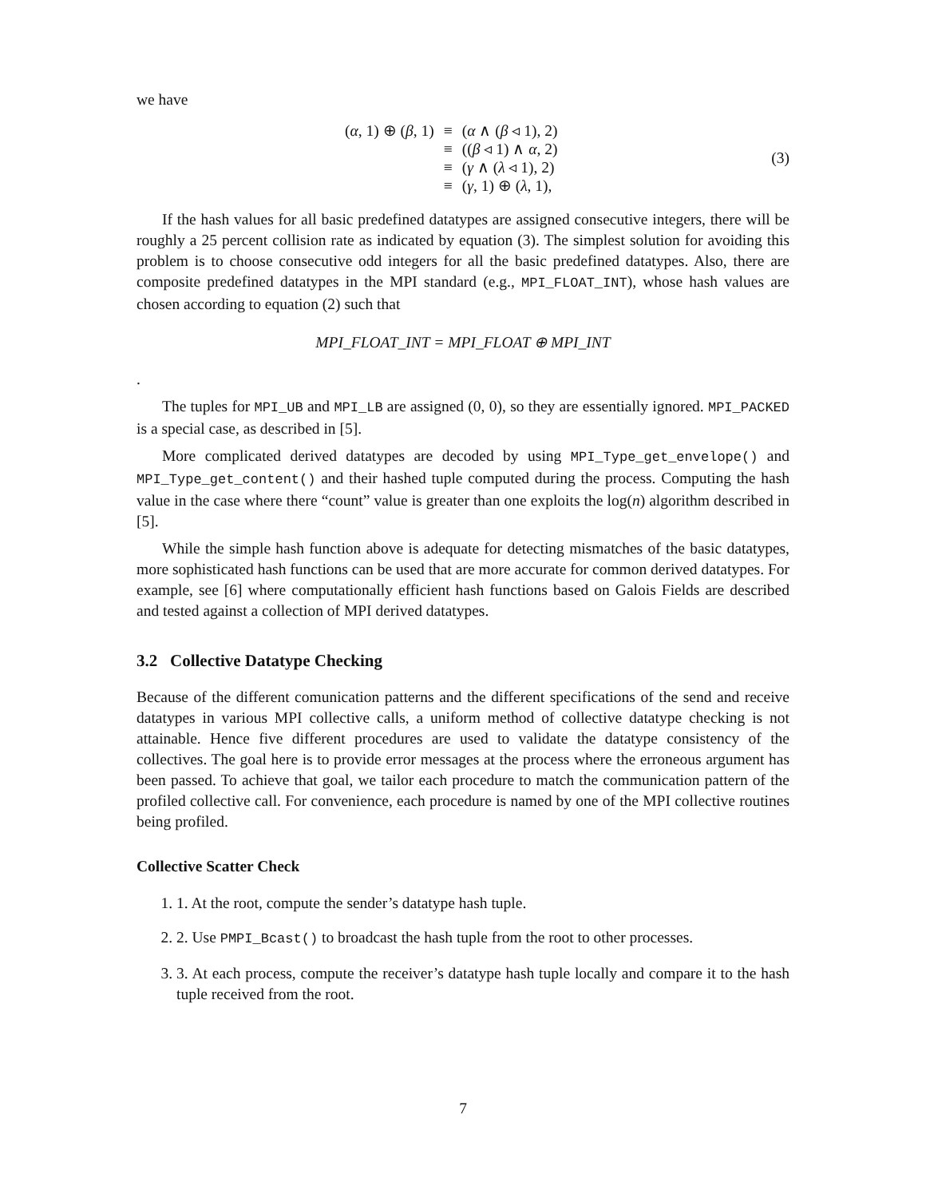we have
| ( α , 1) ⊕ ( β , 1) | ≡ | ( α ∧ ( β ◃ 1), 2) |
| | ≡ | (( β ◃ 1) ∧ α , 2) |
| | ≡ | ( γ ∧ ( λ ◃ 1), 2) |
| | ≡ | ( γ , 1) ⊕ ( λ , 1), |
(3)
If the hash values for all basic predefined datatypes are assigned consecutive integers, there will be roughly a 25 percent collision rate as indicated by equation (3). The simplest solution for avoiding this problem is to choose consecutive odd integers for all the basic predefined datatypes. Also, there are composite predefined datatypes in the MPI standard (e.g., MPI_FLOAT_INT), whose hash values are chosen according to equation (2) such that
MPI_FLOAT_INT = MPI_FLOAT ⊕ MPI_INT
.
The tuples for MPI_UB and MPI_LB are assigned (0, 0), so they are essentially ignored. MPI_PACKED is a special case, as described in [5].
More complicated derived datatypes are decoded by using MPI_Type_get_envelope() and MPI_Type_get_content() and their hashed tuple computed during the process. Computing the hash value in the case where there “count” value is greater than one exploits the log(n) algorithm described in [5].
While the simple hash function above is adequate for detecting mismatches of the basic datatypes, more sophisticated hash functions can be used that are more accurate for common derived datatypes. For example, see [6] where computationally efficient hash functions based on Galois Fields are described and tested against a collection of MPI derived datatypes.
3.2 Collective Datatype Checking
Because of the different comunication patterns and the different specifications of the send and receive datatypes in various MPI collective calls, a uniform method of collective datatype checking is not attainable. Hence five different procedures are used to validate the datatype consistency of the collectives. The goal here is to provide error messages at the process where the erroneous argument has been passed. To achieve that goal, we tailor each procedure to match the communication pattern of the profiled collective call. For convenience, each procedure is named by one of the MPI collective routines being profiled.
Collective Scatter Check
1. 1. At the root, compute the sender’s datatype hash tuple.
2. 2. Use PMPI_Bcast() to broadcast the hash tuple from the root to other processes.
3. 3. At each process, compute the receiver’s datatype hash tuple locally and compare it to the hash tuple received from the root.
7